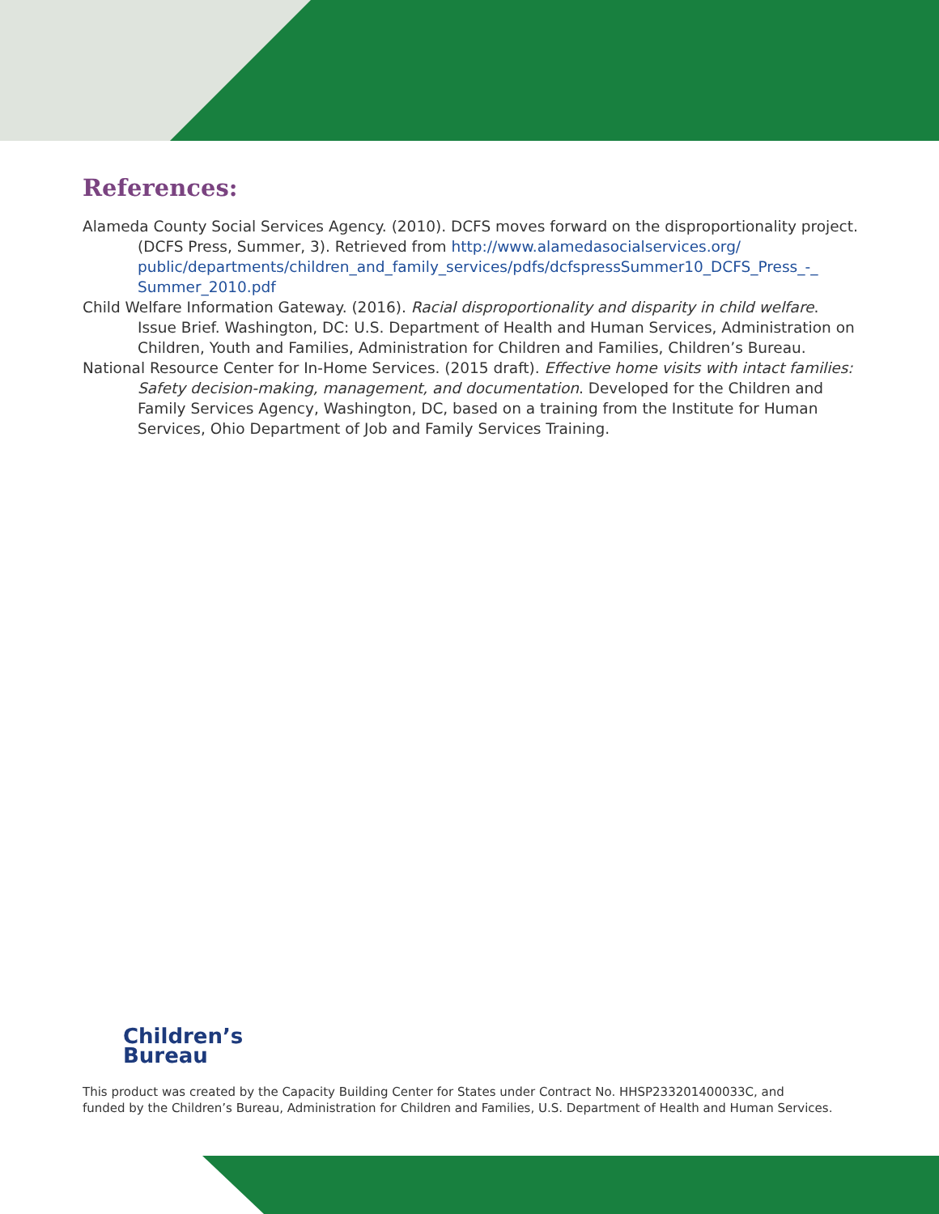References:
Alameda County Social Services Agency. (2010). DCFS moves forward on the disproportionality project. (DCFS Press, Summer, 3). Retrieved from http://www.alamedasocialservices.org/ public/departments/children_and_family_services/pdfs/dcfspressSummer10_DCFS_Press_-_ Summer_2010.pdf
Child Welfare Information Gateway. (2016). Racial disproportionality and disparity in child welfare. Issue Brief. Washington, DC: U.S. Department of Health and Human Services, Administration on Children, Youth and Families, Administration for Children and Families, Children’s Bureau.
National Resource Center for In-Home Services. (2015 draft). Effective home visits with intact families: Safety decision-making, management, and documentation. Developed for the Children and Family Services Agency, Washington, DC, based on a training from the Institute for Human Services, Ohio Department of Job and Family Services Training.
Children’s
Bureau
This product was created by the Capacity Building Center for States under Contract No. HHSP233201400033C, and
funded by the Children’s Bureau, Administration for Children and Families, U.S. Department of Health and Human Services.